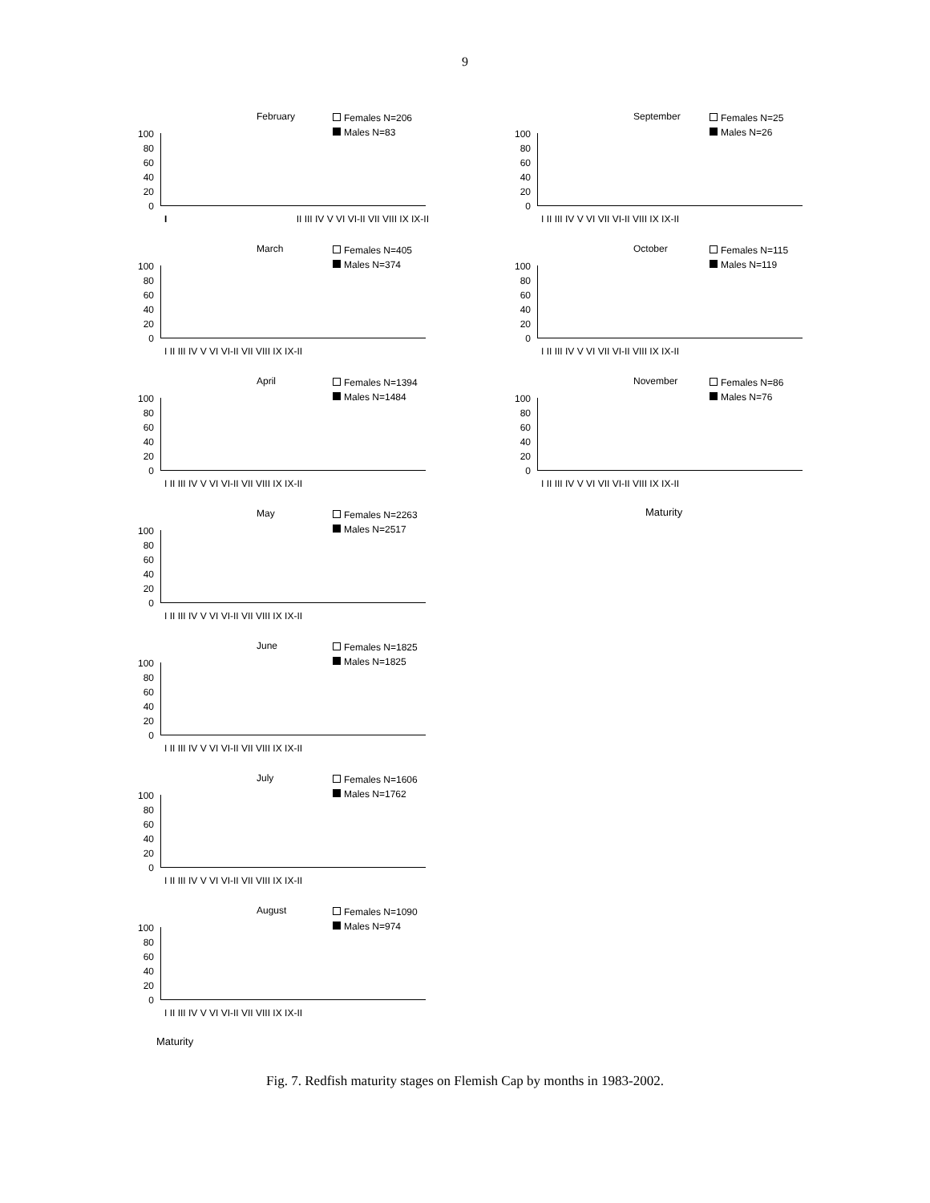9
February
Females N=206
Males N=83
100
80
60
40
20
0
I II III IV V VI VI-II VII VIII IX IX-II
March
Females N=405
Males N=374
100
80
60
40
20
0
I II III IV V VI VI-II VII VIII IX IX-II
April
Females N=1394
Males N=1484
100
80
60
40
20
0
I II III IV V VI VI-II VII VIII IX IX-II
May
Females N=2263
Males N=2517
100
80
60
40
20
0
I II III IV V VI VI-II VII VIII IX IX-II
June
Females N=1825
Males N=1825
100
80
60
40
20
0
I II III IV V VI VI-II VII VIII IX IX-II
July
Females N=1606
Males N=1762
100
80
60
40
20
0
I II III IV V VI VI-II VII VIII IX IX-II
August
Females N=1090
Males N=974
100
80
60
40
20
0
I II III IV V VI VI-II VII VIII IX IX-II
Maturity
September
Females N=25
Males N=26
100
80
60
40
20
0
I II III IV V VI VII VI-II VIII IX IX-II
October
Females N=115
Males N=119
100
80
60
40
20
0
I II III IV V VI VII VI-II VIII IX IX-II
November
Females N=86
Males N=76
100
80
60
40
20
0
I II III IV V VI VII VI-II VIII IX IX-II
Maturity
Fig. 7. Redfish maturity stages on Flemish Cap by months in 1983-2002.